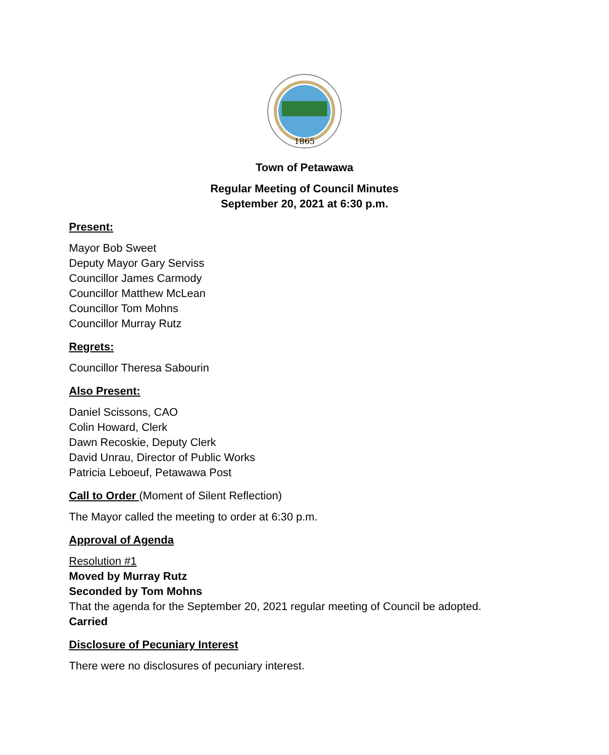1865
Town of Petawawa
Regular Meeting of Council Minutes
September 20, 2021 at 6:30 p.m.
Present:
Mayor Bob Sweet
Deputy Mayor Gary Serviss
Councillor James Carmody
Councillor Matthew McLean
Councillor Tom Mohns
Councillor Murray Rutz
Regrets:
Councillor Theresa Sabourin
Also Present:
Daniel Scissons, CAO
Colin Howard, Clerk
Dawn Recoskie, Deputy Clerk
David Unrau, Director of Public Works
Patricia Leboeuf, Petawawa Post
Call to Order (Moment of Silent Reflection)
The Mayor called the meeting to order at 6:30 p.m.
Approval of Agenda
Resolution #1
Moved by Murray Rutz
Seconded by Tom Mohns
That the agenda for the September 20, 2021 regular meeting of Council be adopted.
Carried
Disclosure of Pecuniary Interest
There were no disclosures of pecuniary interest.